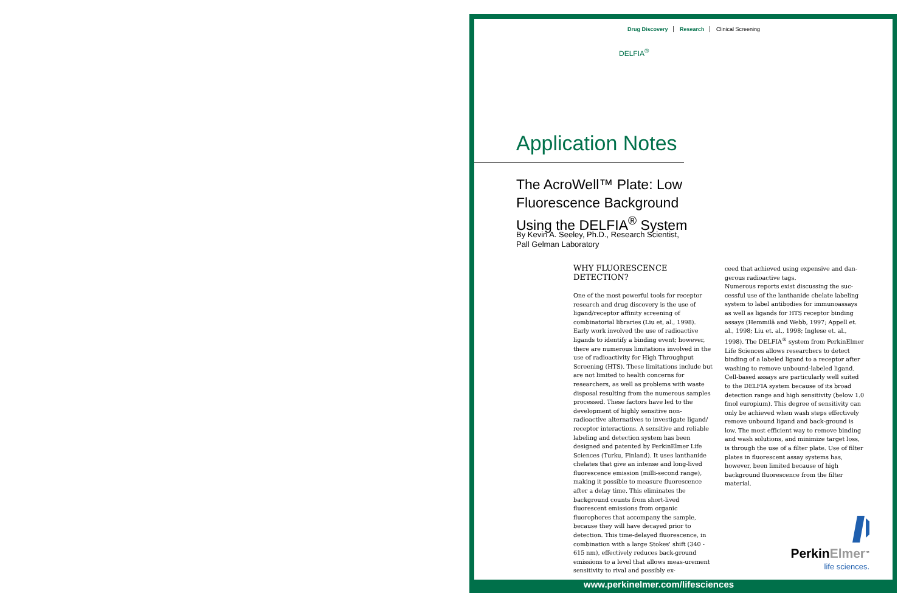Drug Discovery Research Clinical Screening
DELFIA<sup>®</sup>
Application Notes
The AcroWell™ Plate: Low Fluorescence Background Using the DELFIA<sup>®</sup> System
By Kevin A. Seeley, Ph.D., Research Scientist,
Pall Gelman Laboratory
WHY FLUORESCENCE
DETECTION?
One of the most powerful tools for receptor research and drug discovery is the use of ligand/receptor affinity screening of combinatorial libraries (Liu et, al., 1998). Early work involved the use of radioactive ligands to identify a binding event; however, there are numerous limitations involved in the use of radioactivity for High Throughput Screening (HTS). These limitations include but are not limited to health concerns for researchers, as well as problems with waste disposal resulting from the numerous samples processed. These factors have led to the development of highly sensitive non-radioactive alternatives to investigate ligand/ receptor interactions. A sensitive and reliable labeling and detection system has been designed and patented by PerkinElmer Life Sciences (Turku, Finland). It uses lanthanide chelates that give an intense and long-lived fluorescence emission (milli-second range), making it possible to measure fluorescence after a delay time. This eliminates the background counts from short-lived fluorescent emissions from organic fluorophores that accompany the sample, because they will have decayed prior to detection. This time-delayed fluorescence, in combination with a large Stokes' shift (340 - 615 nm), effectively reduces back-ground emissions to a level that allows meas-urement sensitivity to rival and possibly ex-
ceed that achieved using expensive and dan-gerous radioactive tags.
Numerous reports exist discussing the suc-cessful use of the lanthanide chelate labeling system to label antibodies for immunoassays as well as ligands for HTS receptor binding assays (Hemmilä and Webb, 1997; Appell et. al., 1998; Liu et. al., 1998; Inglese et. al., 1998). The DELFIA<sup>®</sup> system from PerkinElmer Life Sciences allows researchers to detect binding of a labeled ligand to a receptor after washing to remove unbound-labeled ligand. Cell-based assays are particularly well suited to the DELFIA system because of its broad detection range and high sensitivity (below 1.0 fmol europium). This degree of sensitivity can only be achieved when wash steps effectively remove unbound ligand and back-ground is low. The most efficient way to remove binding and wash solutions, and minimize target loss, is through the use of a filter plate. Use of filter plates in fluorescent assay systems has, however, been limited because of high background fluorescence from the filter material.
PerkinElmer<sup>™</sup>
life sciences.
www.perkinelmer.com/lifesciences